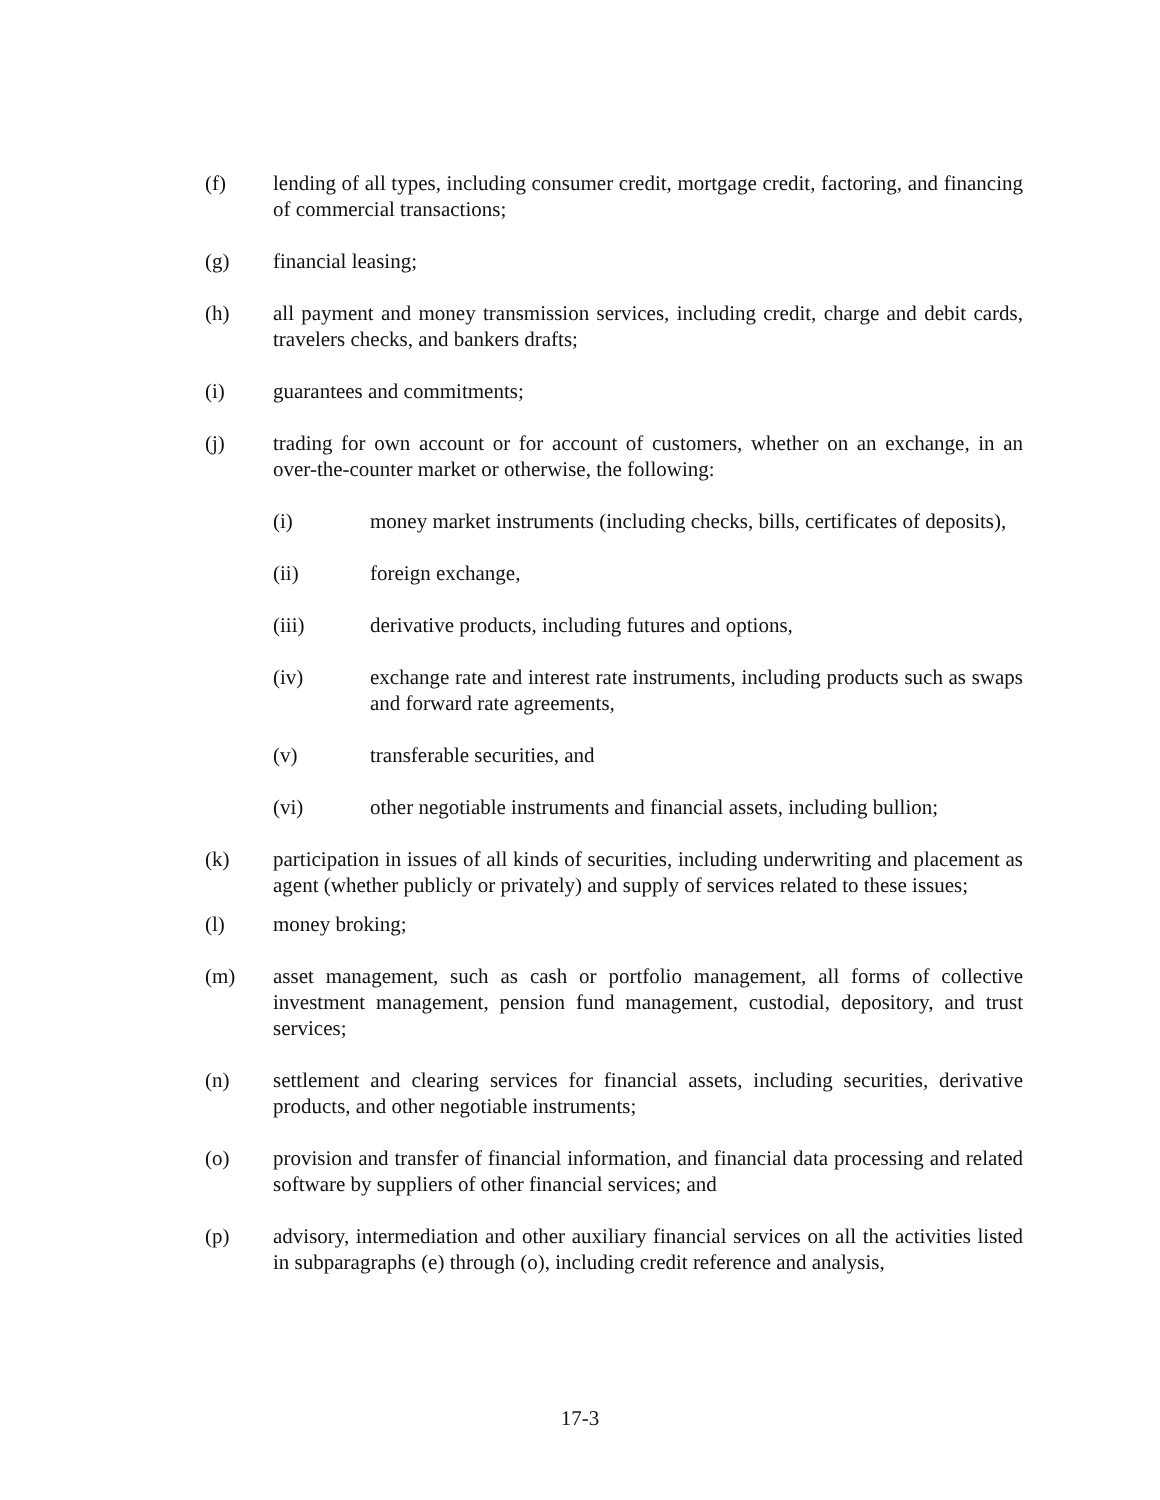(f) lending of all types, including consumer credit, mortgage credit, factoring, and financing of commercial transactions;
(g) financial leasing;
(h) all payment and money transmission services, including credit, charge and debit cards, travelers checks, and bankers drafts;
(i) guarantees and commitments;
(j) trading for own account or for account of customers, whether on an exchange, in an over-the-counter market or otherwise, the following:
(i) money market instruments (including checks, bills, certificates of deposits),
(ii) foreign exchange,
(iii) derivative products, including futures and options,
(iv) exchange rate and interest rate instruments, including products such as swaps and forward rate agreements,
(v) transferable securities, and
(vi) other negotiable instruments and financial assets, including bullion;
(k) participation in issues of all kinds of securities, including underwriting and placement as agent (whether publicly or privately) and supply of services related to these issues;
(l) money broking;
(m) asset management, such as cash or portfolio management, all forms of collective investment management, pension fund management, custodial, depository, and trust services;
(n) settlement and clearing services for financial assets, including securities, derivative products, and other negotiable instruments;
(o) provision and transfer of financial information, and financial data processing and related software by suppliers of other financial services; and
(p) advisory, intermediation and other auxiliary financial services on all the activities listed in subparagraphs (e) through (o), including credit reference and analysis,
17-3